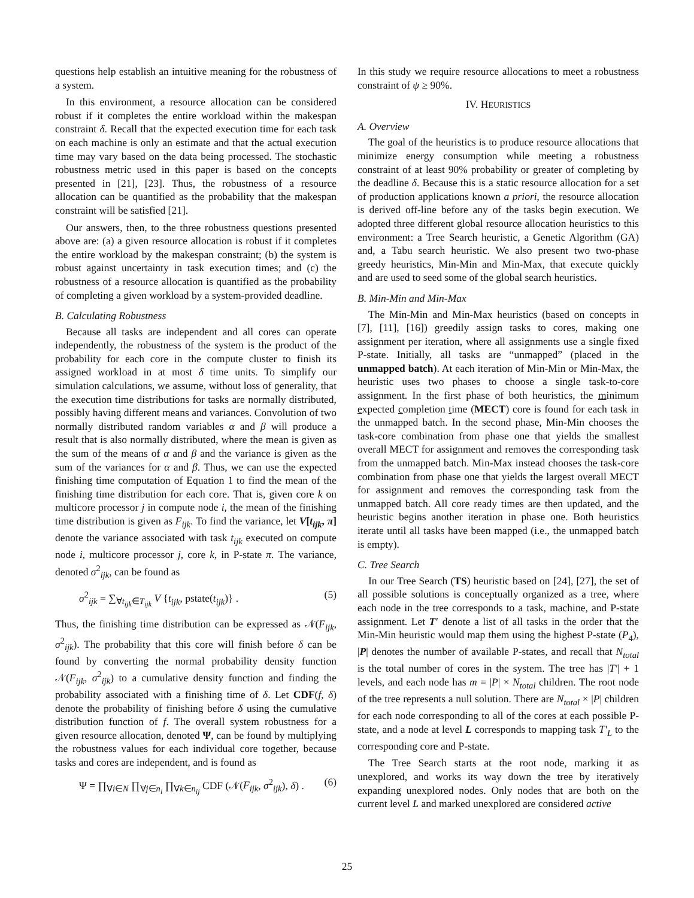questions help establish an intuitive meaning for the robustness of a system.
In this environment, a resource allocation can be considered robust if it completes the entire workload within the makespan constraint δ. Recall that the expected execution time for each task on each machine is only an estimate and that the actual execution time may vary based on the data being processed. The stochastic robustness metric used in this paper is based on the concepts presented in [21], [23]. Thus, the robustness of a resource allocation can be quantified as the probability that the makespan constraint will be satisfied [21].
Our answers, then, to the three robustness questions presented above are: (a) a given resource allocation is robust if it completes the entire workload by the makespan constraint; (b) the system is robust against uncertainty in task execution times; and (c) the robustness of a resource allocation is quantified as the probability of completing a given workload by a system-provided deadline.
B. Calculating Robustness
Because all tasks are independent and all cores can operate independently, the robustness of the system is the product of the probability for each core in the compute cluster to finish its assigned workload in at most δ time units. To simplify our simulation calculations, we assume, without loss of generality, that the execution time distributions for tasks are normally distributed, possibly having different means and variances. Convolution of two normally distributed random variables α and β will produce a result that is also normally distributed, where the mean is given as the sum of the means of α and β and the variance is given as the sum of the variances for α and β. Thus, we can use the expected finishing time computation of Equation 1 to find the mean of the finishing time distribution for each core. That is, given core k on multicore processor j in compute node i, the mean of the finishing time distribution is given as F<sub>ijk</sub>. To find the variance, let V[t<sub>ijk</sub>, π] denote the variance associated with task t<sub>ijk</sub> executed on compute node i, multicore processor j, core k, in P-state π. The variance, denoted σ<sup>2</sup><sub>ijk</sub>, can be found as
σ<sup>2</sup><sub>ijk</sub> = ∑<sub>∀t<sub>ijk</sub>∈T<sub>ijk</sub></sub> V {t<sub>ijk</sub>, pstate(t<sub>ijk</sub>)} . (5)
Thus, the finishing time distribution can be expressed as 𝒩(F<sub>ijk</sub>, σ<sup>2</sup><sub>ijk</sub>). The probability that this core will finish before δ can be found by converting the normal probability density function 𝒩(F<sub>ijk</sub>, σ<sup>2</sup><sub>ijk</sub>) to a cumulative density function and finding the probability associated with a finishing time of δ. Let CDF(f, δ) denote the probability of finishing before δ using the cumulative distribution function of f. The overall system robustness for a given resource allocation, denoted Ψ, can be found by multiplying the robustness values for each individual core together, because tasks and cores are independent, and is found as
Ψ = ∏<sub>∀i∈N</sub> ∏<sub>∀j∈n<sub>i</sub></sub> ∏<sub>∀k∈n<sub>ij</sub></sub> CDF (𝒩(F<sub>ijk</sub>, σ<sup>2</sup><sub>ijk</sub>), δ) . (6)
In this study we require resource allocations to meet a robustness constraint of ψ ≥ 90%.
IV. HEURISTICS
A. Overview
The goal of the heuristics is to produce resource allocations that minimize energy consumption while meeting a robustness constraint of at least 90% probability or greater of completing by the deadline δ. Because this is a static resource allocation for a set of production applications known a priori, the resource allocation is derived off-line before any of the tasks begin execution. We adopted three different global resource allocation heuristics to this environment: a Tree Search heuristic, a Genetic Algorithm (GA) and, a Tabu search heuristic. We also present two two-phase greedy heuristics, Min-Min and Min-Max, that execute quickly and are used to seed some of the global search heuristics.
B. Min-Min and Min-Max
The Min-Min and Min-Max heuristics (based on concepts in [7], [11], [16]) greedily assign tasks to cores, making one assignment per iteration, where all assignments use a single fixed P-state. Initially, all tasks are “unmapped” (placed in the unmapped batch). At each iteration of Min-Min or Min-Max, the heuristic uses two phases to choose a single task-to-core assignment. In the first phase of both heuristics, the minimum expected completion time (MECT) core is found for each task in the unmapped batch. In the second phase, Min-Min chooses the task-core combination from phase one that yields the smallest overall MECT for assignment and removes the corresponding task from the unmapped batch. Min-Max instead chooses the task-core combination from phase one that yields the largest overall MECT for assignment and removes the corresponding task from the unmapped batch. All core ready times are then updated, and the heuristic begins another iteration in phase one. Both heuristics iterate until all tasks have been mapped (i.e., the unmapped batch is empty).
C. Tree Search
In our Tree Search (TS) heuristic based on [24], [27], the set of all possible solutions is conceptually organized as a tree, where each node in the tree corresponds to a task, machine, and P-state assignment. Let T′ denote a list of all tasks in the order that the Min-Min heuristic would map them using the highest P-state (P<sub>4</sub>), |P| denotes the number of available P-states, and recall that N<sub>total</sub> is the total number of cores in the system. The tree has |T′| + 1 levels, and each node has m = |P| × N<sub>total</sub> children. The root node of the tree represents a null solution. There are N<sub>total</sub> × |P| children for each node corresponding to all of the cores at each possible P-state, and a node at level L corresponds to mapping task T′<sub>L</sub> to the corresponding core and P-state.
The Tree Search starts at the root node, marking it as unexplored, and works its way down the tree by iteratively expanding unexplored nodes. Only nodes that are both on the current level L and marked unexplored are considered active
25